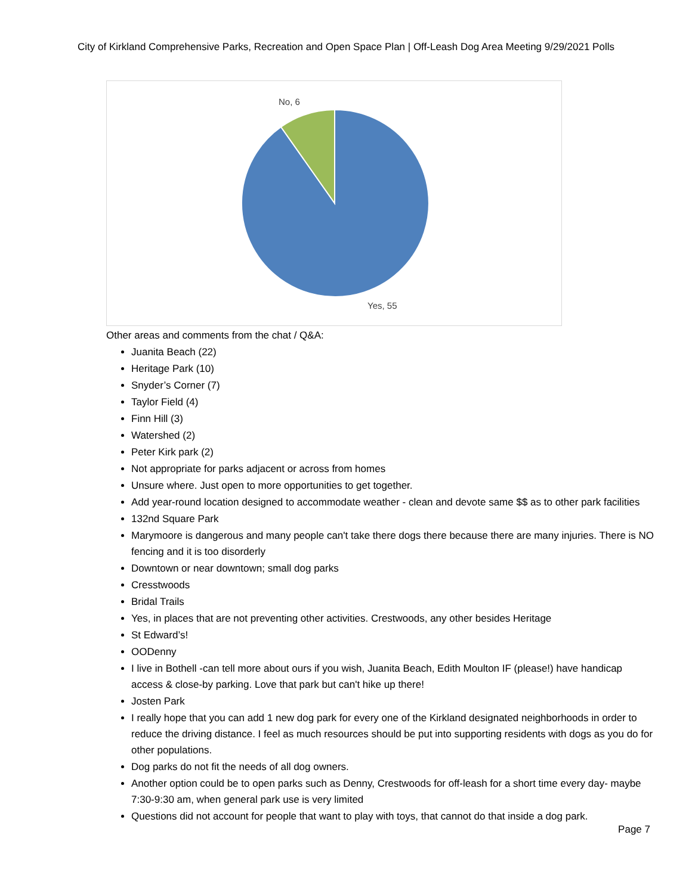City of Kirkland Comprehensive Parks, Recreation and Open Space Plan | Off-Leash Dog Area Meeting 9/29/2021 Polls
No, 6
Yes, 55
Other areas and comments from the chat / Q&A:
Juanita Beach (22)
Heritage Park (10)
Snyder’s Corner (7)
Taylor Field (4)
Finn Hill (3)
Watershed (2)
Peter Kirk park (2)
Not appropriate for parks adjacent or across from homes
Unsure where. Just open to more opportunities to get together.
Add year-round location designed to accommodate weather - clean and devote same $$ as to other park facilities
132nd Square Park
Marymoore is dangerous and many people can't take there dogs there because there are many injuries. There is NO fencing and it is too disorderly
Downtown or near downtown; small dog parks
Cresstwoods
Bridal Trails
Yes, in places that are not preventing other activities. Crestwoods, any other besides Heritage
St Edward’s!
OODenny
I live in Bothell -can tell more about ours if you wish, Juanita Beach, Edith Moulton IF (please!) have handicap access & close-by parking. Love that park but can't hike up there!
Josten Park
I really hope that you can add 1 new dog park for every one of the Kirkland designated neighborhoods in order to reduce the driving distance. I feel as much resources should be put into supporting residents with dogs as you do for other populations.
Dog parks do not fit the needs of all dog owners.
Another option could be to open parks such as Denny, Crestwoods for off-leash for a short time every day- maybe 7:30-9:30 am, when general park use is very limited
Questions did not account for people that want to play with toys, that cannot do that inside a dog park.
Page 7